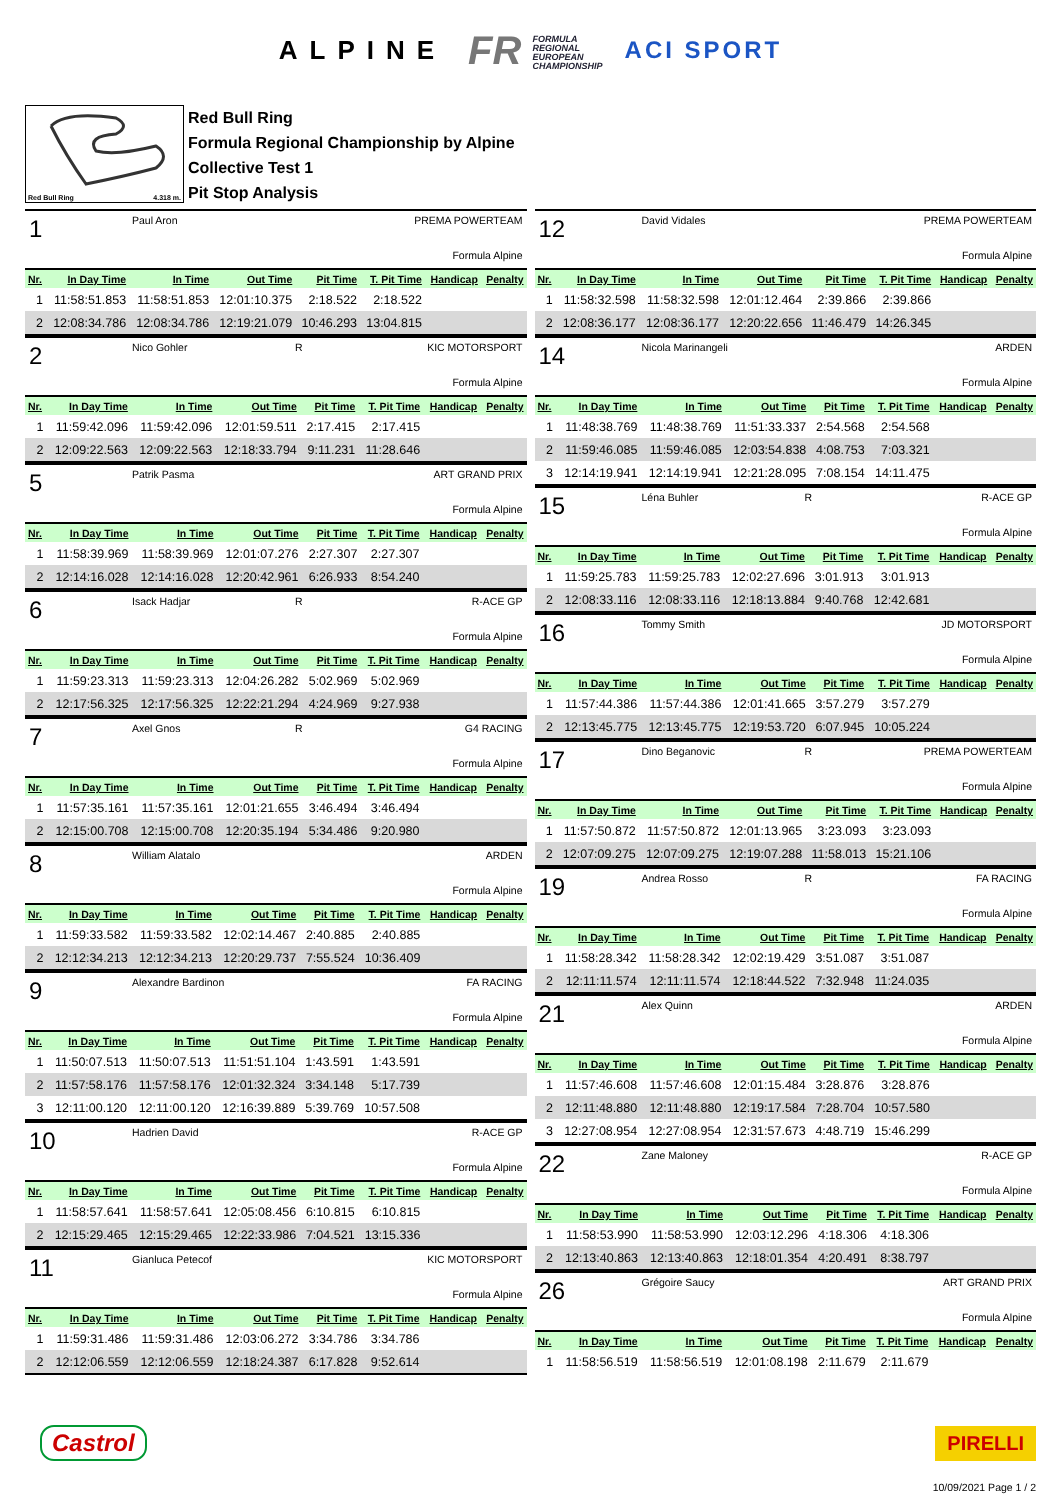ALPINE
FR FORMULA
REGIONAL
EUROPEAN
CHAMPIONSHIP
ACI SPORT
Red Bull Ring 4.318 m.
Red Bull Ring
Formula Regional Championship by Alpine
Collective Test 1
Pit Stop Analysis
1 Paul Aron PREMA POWERTEAM
Formula Alpine
| Nr. | In Day Time | In Time | Out Time | Pit Time | T. Pit Time | Handicap | Penalty |
| --- | --- | --- | --- | --- | --- | --- | --- |
| 1 | 11:58:51.853 | 11:58:51.853 | 12:01:10.375 | 2:18.522 | 2:18.522 | | |
| 2 | 12:08:34.786 | 12:08:34.786 | 12:19:21.079 | 10:46.293 | 13:04.815 | | |
2 Nico Gohler R KIC MOTORSPORT
Formula Alpine
| Nr. | In Day Time | In Time | Out Time | Pit Time | T. Pit Time | Handicap | Penalty |
| --- | --- | --- | --- | --- | --- | --- | --- |
| 1 | 11:59:42.096 | 11:59:42.096 | 12:01:59.511 | 2:17.415 | 2:17.415 | | |
| 2 | 12:09:22.563 | 12:09:22.563 | 12:18:33.794 | 9:11.231 | 11:28.646 | | |
5 Patrik Pasma ART GRAND PRIX
Formula Alpine
| Nr. | In Day Time | In Time | Out Time | Pit Time | T. Pit Time | Handicap | Penalty |
| --- | --- | --- | --- | --- | --- | --- | --- |
| 1 | 11:58:39.969 | 11:58:39.969 | 12:01:07.276 | 2:27.307 | 2:27.307 | | |
| 2 | 12:14:16.028 | 12:14:16.028 | 12:20:42.961 | 6:26.933 | 8:54.240 | | |
6 Isack Hadjar R R-ACE GP
Formula Alpine
| Nr. | In Day Time | In Time | Out Time | Pit Time | T. Pit Time | Handicap | Penalty |
| --- | --- | --- | --- | --- | --- | --- | --- |
| 1 | 11:59:23.313 | 11:59:23.313 | 12:04:26.282 | 5:02.969 | 5:02.969 | | |
| 2 | 12:17:56.325 | 12:17:56.325 | 12:22:21.294 | 4:24.969 | 9:27.938 | | |
7 Axel Gnos R G4 RACING
Formula Alpine
| Nr. | In Day Time | In Time | Out Time | Pit Time | T. Pit Time | Handicap | Penalty |
| --- | --- | --- | --- | --- | --- | --- | --- |
| 1 | 11:57:35.161 | 11:57:35.161 | 12:01:21.655 | 3:46.494 | 3:46.494 | | |
| 2 | 12:15:00.708 | 12:15:00.708 | 12:20:35.194 | 5:34.486 | 9:20.980 | | |
8 William Alatalo ARDEN
Formula Alpine
| Nr. | In Day Time | In Time | Out Time | Pit Time | T. Pit Time | Handicap | Penalty |
| --- | --- | --- | --- | --- | --- | --- | --- |
| 1 | 11:59:33.582 | 11:59:33.582 | 12:02:14.467 | 2:40.885 | 2:40.885 | | |
| 2 | 12:12:34.213 | 12:12:34.213 | 12:20:29.737 | 7:55.524 | 10:36.409 | | |
9 Alexandre Bardinon FA RACING
Formula Alpine
| Nr. | In Day Time | In Time | Out Time | Pit Time | T. Pit Time | Handicap | Penalty |
| --- | --- | --- | --- | --- | --- | --- | --- |
| 1 | 11:50:07.513 | 11:50:07.513 | 11:51:51.104 | 1:43.591 | 1:43.591 | | |
| 2 | 11:57:58.176 | 11:57:58.176 | 12:01:32.324 | 3:34.148 | 5:17.739 | | |
| 3 | 12:11:00.120 | 12:11:00.120 | 12:16:39.889 | 5:39.769 | 10:57.508 | | |
10 Hadrien David R-ACE GP
Formula Alpine
| Nr. | In Day Time | In Time | Out Time | Pit Time | T. Pit Time | Handicap | Penalty |
| --- | --- | --- | --- | --- | --- | --- | --- |
| 1 | 11:58:57.641 | 11:58:57.641 | 12:05:08.456 | 6:10.815 | 6:10.815 | | |
| 2 | 12:15:29.465 | 12:15:29.465 | 12:22:33.986 | 7:04.521 | 13:15.336 | | |
11 Gianluca Petecof KIC MOTORSPORT
Formula Alpine
| Nr. | In Day Time | In Time | Out Time | Pit Time | T. Pit Time | Handicap | Penalty |
| --- | --- | --- | --- | --- | --- | --- | --- |
| 1 | 11:59:31.486 | 11:59:31.486 | 12:03:06.272 | 3:34.786 | 3:34.786 | | |
| 2 | 12:12:06.559 | 12:12:06.559 | 12:18:24.387 | 6:17.828 | 9:52.614 | | |
12 David Vidales PREMA POWERTEAM
Formula Alpine
| Nr. | In Day Time | In Time | Out Time | Pit Time | T. Pit Time | Handicap | Penalty |
| --- | --- | --- | --- | --- | --- | --- | --- |
| 1 | 11:58:32.598 | 11:58:32.598 | 12:01:12.464 | 2:39.866 | 2:39.866 | | |
| 2 | 12:08:36.177 | 12:08:36.177 | 12:20:22.656 | 11:46.479 | 14:26.345 | | |
14 Nicola Marinangeli ARDEN
Formula Alpine
| Nr. | In Day Time | In Time | Out Time | Pit Time | T. Pit Time | Handicap | Penalty |
| --- | --- | --- | --- | --- | --- | --- | --- |
| 1 | 11:48:38.769 | 11:48:38.769 | 11:51:33.337 | 2:54.568 | 2:54.568 | | |
| 2 | 11:59:46.085 | 11:59:46.085 | 12:03:54.838 | 4:08.753 | 7:03.321 | | |
| 3 | 12:14:19.941 | 12:14:19.941 | 12:21:28.095 | 7:08.154 | 14:11.475 | | |
15 Léna Buhler R R-ACE GP
Formula Alpine
| Nr. | In Day Time | In Time | Out Time | Pit Time | T. Pit Time | Handicap | Penalty |
| --- | --- | --- | --- | --- | --- | --- | --- |
| 1 | 11:59:25.783 | 11:59:25.783 | 12:02:27.696 | 3:01.913 | 3:01.913 | | |
| 2 | 12:08:33.116 | 12:08:33.116 | 12:18:13.884 | 9:40.768 | 12:42.681 | | |
16 Tommy Smith JD MOTORSPORT
Formula Alpine
| Nr. | In Day Time | In Time | Out Time | Pit Time | T. Pit Time | Handicap | Penalty |
| --- | --- | --- | --- | --- | --- | --- | --- |
| 1 | 11:57:44.386 | 11:57:44.386 | 12:01:41.665 | 3:57.279 | 3:57.279 | | |
| 2 | 12:13:45.775 | 12:13:45.775 | 12:19:53.720 | 6:07.945 | 10:05.224 | | |
17 Dino Beganovic R PREMA POWERTEAM
Formula Alpine
| Nr. | In Day Time | In Time | Out Time | Pit Time | T. Pit Time | Handicap | Penalty |
| --- | --- | --- | --- | --- | --- | --- | --- |
| 1 | 11:57:50.872 | 11:57:50.872 | 12:01:13.965 | 3:23.093 | 3:23.093 | | |
| 2 | 12:07:09.275 | 12:07:09.275 | 12:19:07.288 | 11:58.013 | 15:21.106 | | |
19 Andrea Rosso R FA RACING
Formula Alpine
| Nr. | In Day Time | In Time | Out Time | Pit Time | T. Pit Time | Handicap | Penalty |
| --- | --- | --- | --- | --- | --- | --- | --- |
| 1 | 11:58:28.342 | 11:58:28.342 | 12:02:19.429 | 3:51.087 | 3:51.087 | | |
| 2 | 12:11:11.574 | 12:11:11.574 | 12:18:44.522 | 7:32.948 | 11:24.035 | | |
21 Alex Quinn ARDEN
Formula Alpine
| Nr. | In Day Time | In Time | Out Time | Pit Time | T. Pit Time | Handicap | Penalty |
| --- | --- | --- | --- | --- | --- | --- | --- |
| 1 | 11:57:46.608 | 11:57:46.608 | 12:01:15.484 | 3:28.876 | 3:28.876 | | |
| 2 | 12:11:48.880 | 12:11:48.880 | 12:19:17.584 | 7:28.704 | 10:57.580 | | |
| 3 | 12:27:08.954 | 12:27:08.954 | 12:31:57.673 | 4:48.719 | 15:46.299 | | |
22 Zane Maloney R-ACE GP
Formula Alpine
| Nr. | In Day Time | In Time | Out Time | Pit Time | T. Pit Time | Handicap | Penalty |
| --- | --- | --- | --- | --- | --- | --- | --- |
| 1 | 11:58:53.990 | 11:58:53.990 | 12:03:12.296 | 4:18.306 | 4:18.306 | | |
| 2 | 12:13:40.863 | 12:13:40.863 | 12:18:01.354 | 4:20.491 | 8:38.797 | | |
26 Grégoire Saucy ART GRAND PRIX
Formula Alpine
| Nr. | In Day Time | In Time | Out Time | Pit Time | T. Pit Time | Handicap | Penalty |
| --- | --- | --- | --- | --- | --- | --- | --- |
| 1 | 11:58:56.519 | 11:58:56.519 | 12:01:08.198 | 2:11.679 | 2:11.679 | | |
Castrol
PIRELLI
10/09/2021 Page 1 / 2